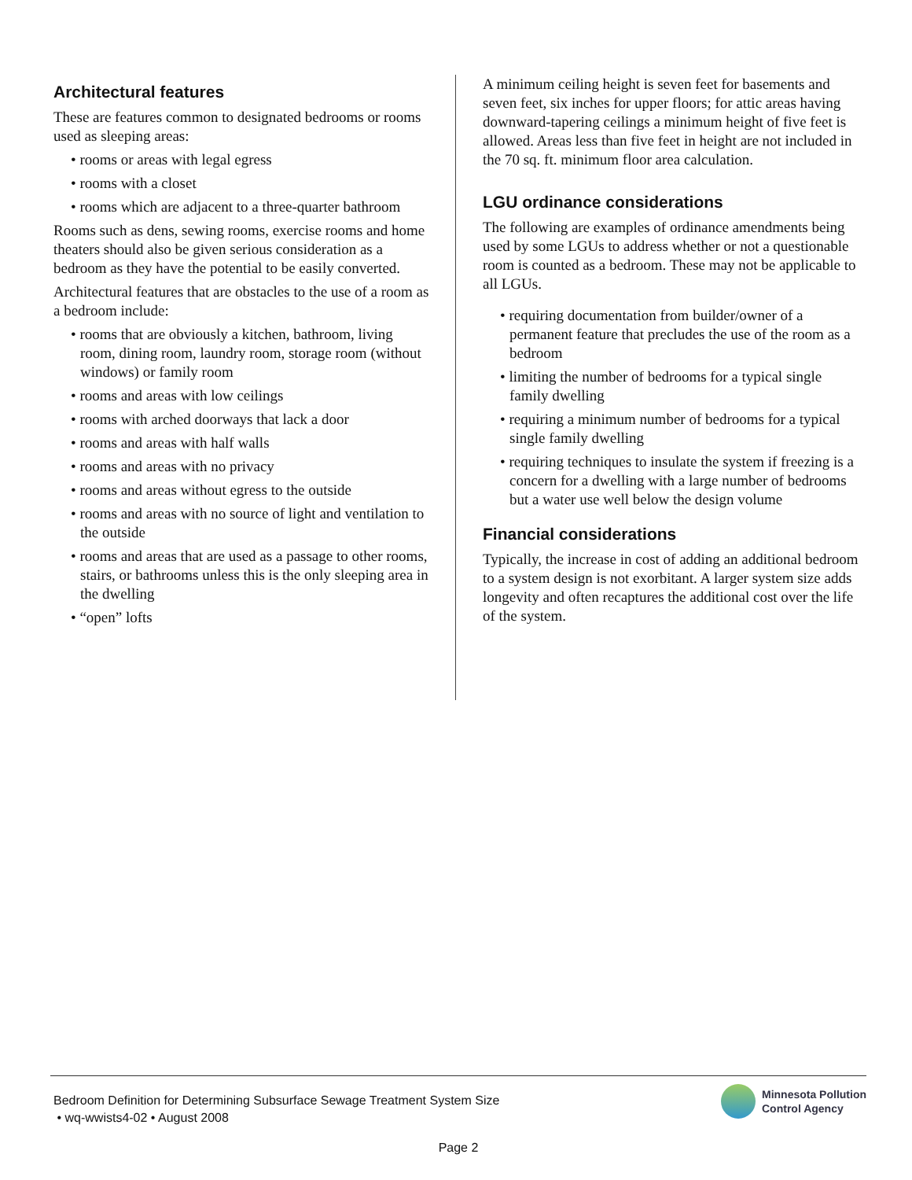Architectural features
These are features common to designated bedrooms or rooms used as sleeping areas:
• rooms or areas with legal egress
• rooms with a closet
• rooms which are adjacent to a three-quarter bathroom
Rooms such as dens, sewing rooms, exercise rooms and home theaters should also be given serious consideration as a bedroom as they have the potential to be easily converted.
Architectural features that are obstacles to the use of a room as a bedroom include:
• rooms that are obviously a kitchen, bathroom, living room, dining room, laundry room, storage room (without windows) or family room
• rooms and areas with low ceilings
• rooms with arched doorways that lack a door
• rooms and areas with half walls
• rooms and areas with no privacy
• rooms and areas without egress to the outside
• rooms and areas with no source of light and ventilation to the outside
• rooms and areas that are used as a passage to other rooms, stairs, or bathrooms unless this is the only sleeping area in the dwelling
• “open” lofts
A minimum ceiling height is seven feet for basements and seven feet, six inches for upper floors; for attic areas having downward-tapering ceilings a minimum height of five feet is allowed. Areas less than five feet in height are not included in the 70 sq. ft. minimum floor area calculation.
LGU ordinance considerations
The following are examples of ordinance amendments being used by some LGUs to address whether or not a questionable room is counted as a bedroom. These may not be applicable to all LGUs.
• requiring documentation from builder/owner of a permanent feature that precludes the use of the room as a bedroom
• limiting the number of bedrooms for a typical single family dwelling
• requiring a minimum number of bedrooms for a typical single family dwelling
• requiring techniques to insulate the system if freezing is a concern for a dwelling with a large number of bedrooms but a water use well below the design volume
Financial considerations
Typically, the increase in cost of adding an additional bedroom to a system design is not exorbitant. A larger system size adds longevity and often recaptures the additional cost over the life of the system.
Bedroom Definition for Determining Subsurface Sewage Treatment System Size
• wq-wwists4-02 • August 2008
Minnesota Pollution
Control Agency
Page 2